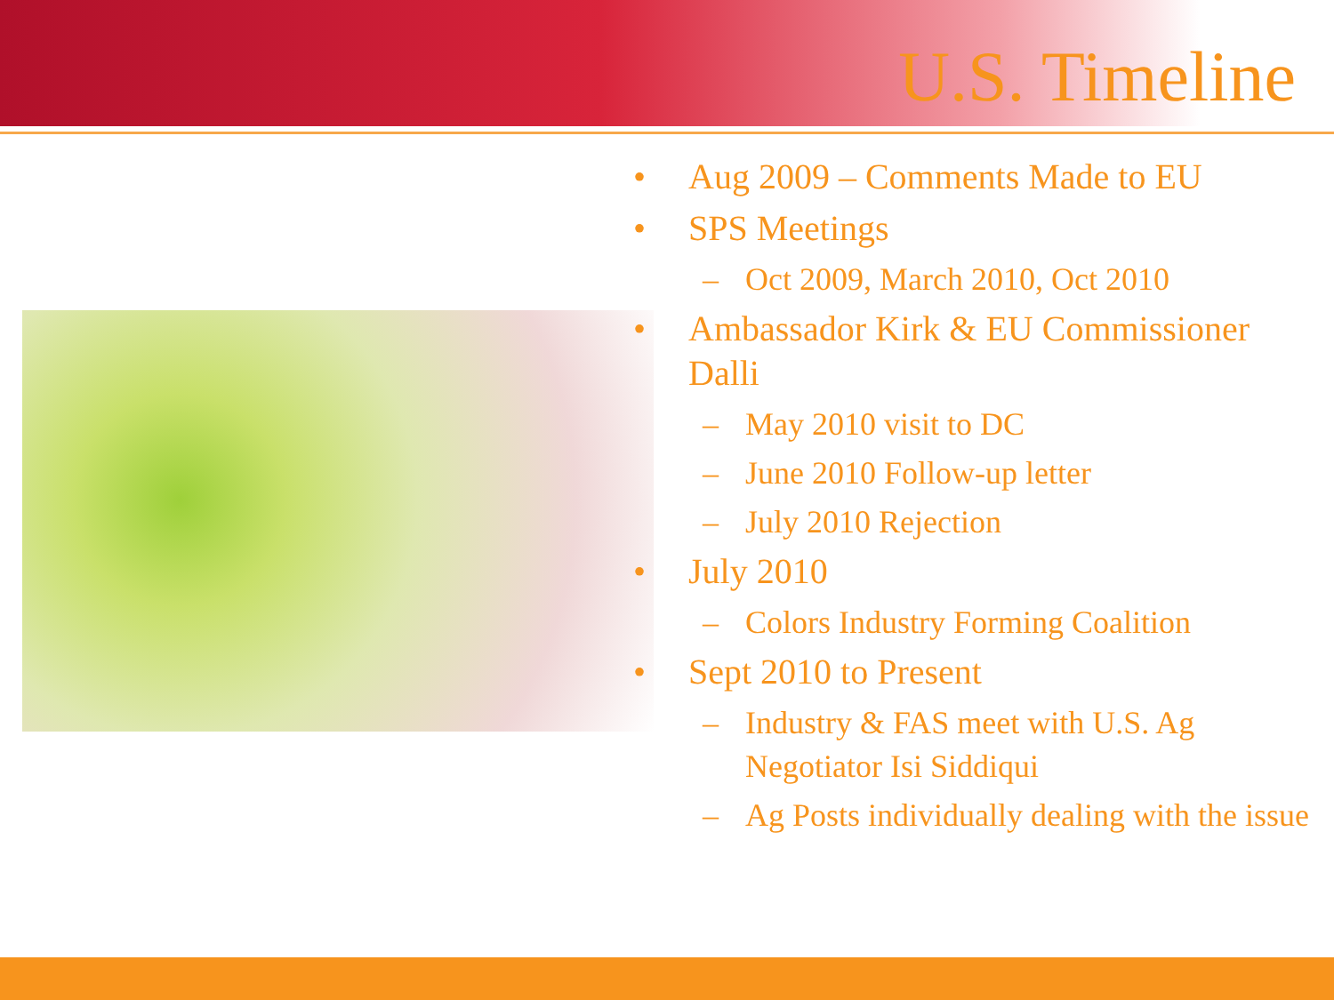U.S. Timeline
• Aug 2009 – Comments Made to EU
• SPS Meetings
– Oct 2009, March 2010, Oct 2010
• Ambassador Kirk & EU Commissioner Dalli
– May 2010 visit to DC
– June 2010 Follow-up letter
– July 2010 Rejection
• July 2010
– Colors Industry Forming Coalition
• Sept 2010 to Present
– Industry & FAS meet with U.S. Ag Negotiator Isi Siddiqui
– Ag Posts individually dealing with the issue